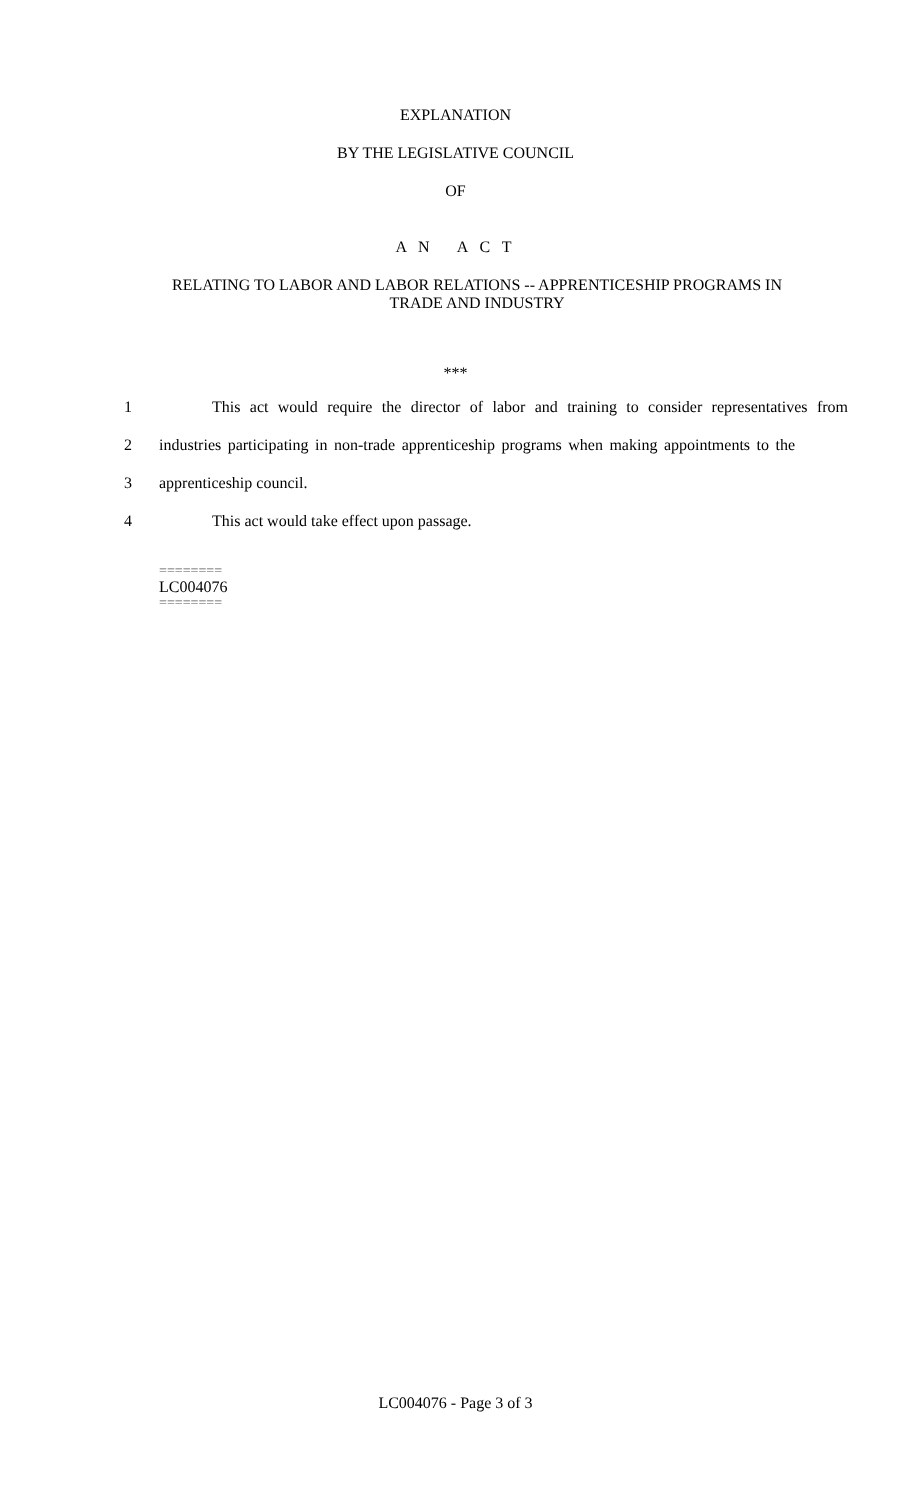EXPLANATION
BY THE LEGISLATIVE COUNCIL
OF
A N A C T
RELATING TO LABOR AND LABOR RELATIONS -- APPRENTICESHIP PROGRAMS IN TRADE AND INDUSTRY
***
1 This act would require the director of labor and training to consider representatives from
2 industries participating in non-trade apprenticeship programs when making appointments to the
3 apprenticeship council.
4 This act would take effect upon passage.
========
LC004076
========
LC004076 - Page 3 of 3